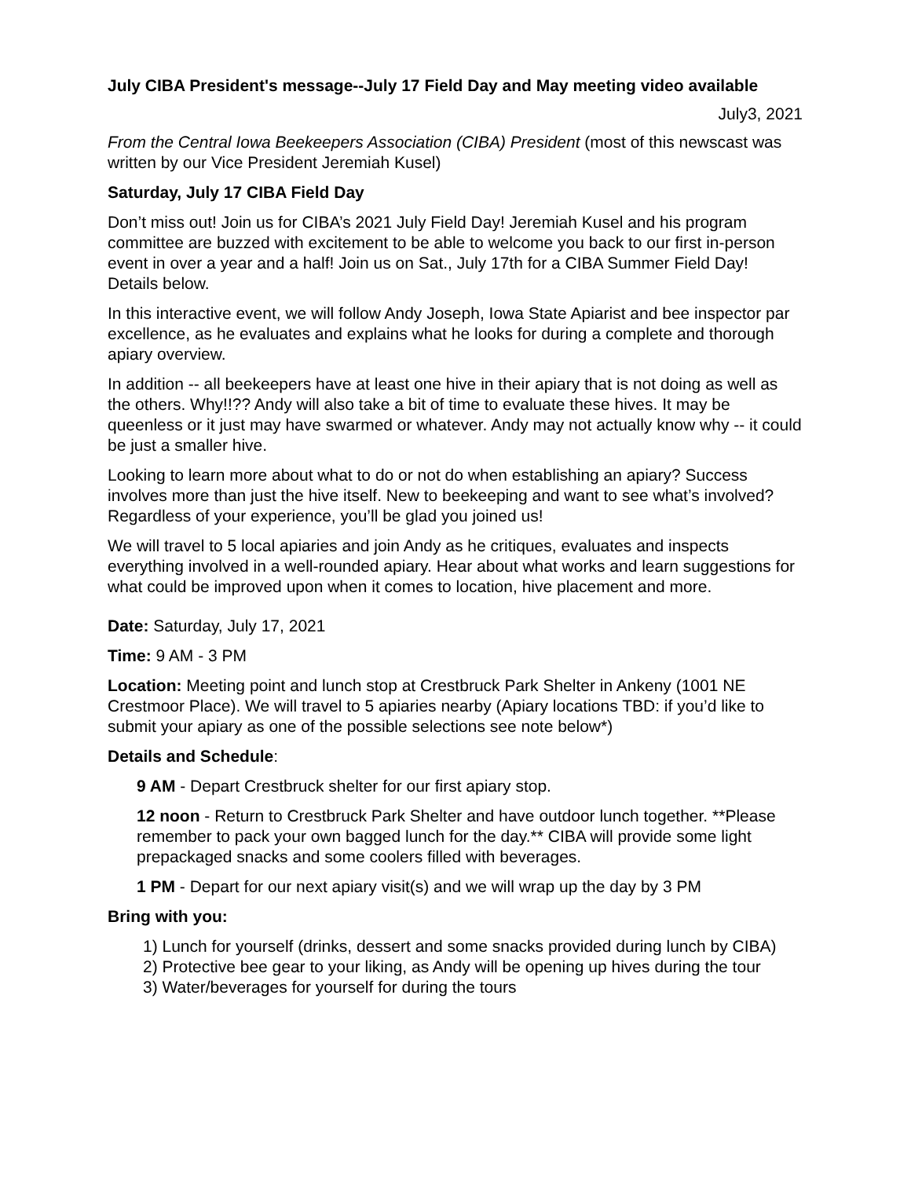July CIBA President's message--July 17 Field Day and May meeting video available
July3, 2021
From the Central Iowa Beekeepers Association (CIBA) President (most of this newscast was written by our Vice President Jeremiah Kusel)
Saturday, July 17 CIBA Field Day
Don’t miss out! Join us for CIBA’s 2021 July Field Day! Jeremiah Kusel and his program committee are buzzed with excitement to be able to welcome you back to our first in-person event in over a year and a half! Join us on Sat., July 17th for a CIBA Summer Field Day! Details below.
In this interactive event, we will follow Andy Joseph, Iowa State Apiarist and bee inspector par excellence, as he evaluates and explains what he looks for during a complete and thorough apiary overview.
In addition -- all beekeepers have at least one hive in their apiary that is not doing as well as the others. Why!!?? Andy will also take a bit of time to evaluate these hives. It may be queenless or it just may have swarmed or whatever. Andy may not actually know why -- it could be just a smaller hive.
Looking to learn more about what to do or not do when establishing an apiary? Success involves more than just the hive itself. New to beekeeping and want to see what’s involved? Regardless of your experience, you’ll be glad you joined us!
We will travel to 5 local apiaries and join Andy as he critiques, evaluates and inspects everything involved in a well-rounded apiary. Hear about what works and learn suggestions for what could be improved upon when it comes to location, hive placement and more.
Date: Saturday, July 17, 2021
Time: 9 AM - 3 PM
Location: Meeting point and lunch stop at Crestbruck Park Shelter in Ankeny (1001 NE Crestmoor Place). We will travel to 5 apiaries nearby (Apiary locations TBD: if you’d like to submit your apiary as one of the possible selections see note below*)
Details and Schedule:
9 AM - Depart Crestbruck shelter for our first apiary stop.
12 noon - Return to Crestbruck Park Shelter and have outdoor lunch together. **Please remember to pack your own bagged lunch for the day.** CIBA will provide some light prepackaged snacks and some coolers filled with beverages.
1 PM - Depart for our next apiary visit(s) and we will wrap up the day by 3 PM
Bring with you:
1) Lunch for yourself (drinks, dessert and some snacks provided during lunch by CIBA)
2) Protective bee gear to your liking, as Andy will be opening up hives during the tour
3) Water/beverages for yourself for during the tours